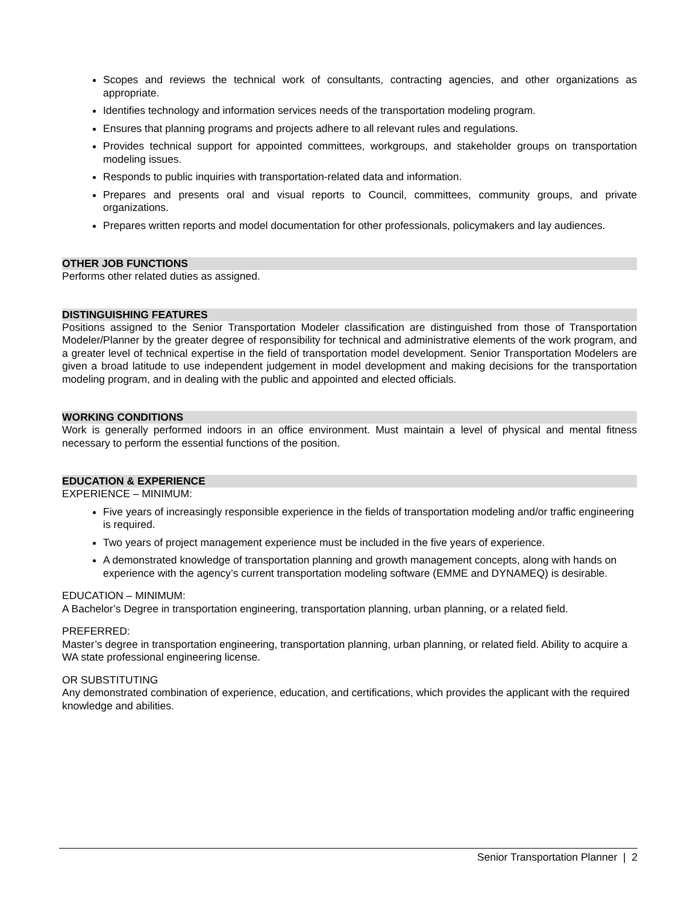Scopes and reviews the technical work of consultants, contracting agencies, and other organizations as appropriate.
Identifies technology and information services needs of the transportation modeling program.
Ensures that planning programs and projects adhere to all relevant rules and regulations.
Provides technical support for appointed committees, workgroups, and stakeholder groups on transportation modeling issues.
Responds to public inquiries with transportation-related data and information.
Prepares and presents oral and visual reports to Council, committees, community groups, and private organizations.
Prepares written reports and model documentation for other professionals, policymakers and lay audiences.
OTHER JOB FUNCTIONS
Performs other related duties as assigned.
DISTINGUISHING FEATURES
Positions assigned to the Senior Transportation Modeler classification are distinguished from those of Transportation Modeler/Planner by the greater degree of responsibility for technical and administrative elements of the work program, and a greater level of technical expertise in the field of transportation model development. Senior Transportation Modelers are given a broad latitude to use independent judgement in model development and making decisions for the transportation modeling program, and in dealing with the public and appointed and elected officials.
WORKING CONDITIONS
Work is generally performed indoors in an office environment. Must maintain a level of physical and mental fitness necessary to perform the essential functions of the position.
EDUCATION & EXPERIENCE
EXPERIENCE – MINIMUM:
Five years of increasingly responsible experience in the fields of transportation modeling and/or traffic engineering is required.
Two years of project management experience must be included in the five years of experience.
A demonstrated knowledge of transportation planning and growth management concepts, along with hands on experience with the agency’s current transportation modeling software (EMME and DYNAMEQ) is desirable.
EDUCATION – MINIMUM:
A Bachelor’s Degree in transportation engineering, transportation planning, urban planning, or a related field.
PREFERRED:
Master’s degree in transportation engineering, transportation planning, urban planning, or related field. Ability to acquire a WA state professional engineering license.
OR SUBSTITUTING
Any demonstrated combination of experience, education, and certifications, which provides the applicant with the required knowledge and abilities.
Senior Transportation Planner | 2